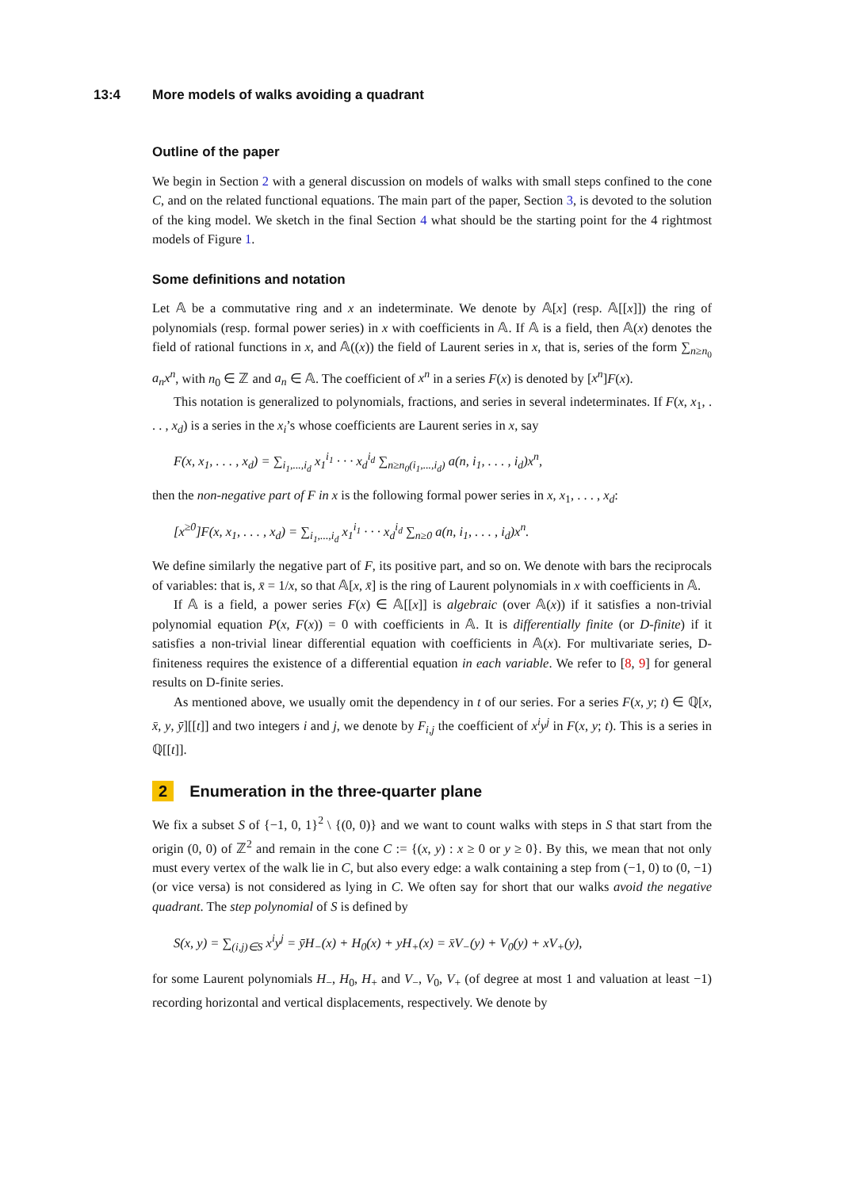13:4 More models of walks avoiding a quadrant
Outline of the paper
We begin in Section 2 with a general discussion on models of walks with small steps confined to the cone C, and on the related functional equations. The main part of the paper, Section 3, is devoted to the solution of the king model. We sketch in the final Section 4 what should be the starting point for the 4 rightmost models of Figure 1.
Some definitions and notation
Let 𝔸 be a commutative ring and x an indeterminate. We denote by 𝔸[x] (resp. 𝔸[[x]]) the ring of polynomials (resp. formal power series) in x with coefficients in 𝔸. If 𝔸 is a field, then 𝔸(x) denotes the field of rational functions in x, and 𝔸((x)) the field of Laurent series in x, that is, series of the form ∑<sub>n≥n<sub>0</sub></sub> a<sub>n</sub>x<sup>n</sup>, with n<sub>0</sub> ∈ ℤ and a<sub>n</sub> ∈ 𝔸. The coefficient of x<sup>n</sup> in a series F(x) is denoted by [x<sup>n</sup>]F(x).
This notation is generalized to polynomials, fractions, and series in several indeterminates. If F(x, x<sub>1</sub>, . . . , x<sub>d</sub>) is a series in the x<sub>i</sub>’s whose coefficients are Laurent series in x, say
F(x, x<sub>1</sub>, . . . , x<sub>d</sub>) = ∑<sub>i<sub>1</sub>,...,i<sub>d</sub></sub> x<sub>1</sub><sup>i<sub>1</sub></sup> · · · x<sub>d</sub><sup>i<sub>d</sub></sup> ∑<sub>n≥n<sub>0</sub>(i<sub>1</sub>,...,i<sub>d</sub>)</sub> a(n, i<sub>1</sub>, . . . , i<sub>d</sub>)x<sup>n</sup>,
then the non-negative part of F in x is the following formal power series in x, x<sub>1</sub>, . . . , x<sub>d</sub>:
[x<sup>≥0</sup>]F(x, x<sub>1</sub>, . . . , x<sub>d</sub>) = ∑<sub>i<sub>1</sub>,...,i<sub>d</sub></sub> x<sub>1</sub><sup>i<sub>1</sub></sup> · · · x<sub>d</sub><sup>i<sub>d</sub></sup> ∑<sub>n≥0</sub> a(n, i<sub>1</sub>, . . . , i<sub>d</sub>)x<sup>n</sup>.
We define similarly the negative part of F, its positive part, and so on. We denote with bars the reciprocals of variables: that is, x̄ = 1/x, so that 𝔸[x, x̄] is the ring of Laurent polynomials in x with coefficients in 𝔸.
If 𝔸 is a field, a power series F(x) ∈ 𝔸[[x]] is algebraic (over 𝔸(x)) if it satisfies a non-trivial polynomial equation P(x, F(x)) = 0 with coefficients in 𝔸. It is differentially finite (or D-finite) if it satisfies a non-trivial linear differential equation with coefficients in 𝔸(x). For multivariate series, D-finiteness requires the existence of a differential equation in each variable. We refer to [8, 9] for general results on D-finite series.
As mentioned above, we usually omit the dependency in t of our series. For a series F(x, y; t) ∈ ℚ[x, x̄, y, ȳ][[t]] and two integers i and j, we denote by F<sub>i,j</sub> the coefficient of x<sup>i</sup>y<sup>j</sup> in F(x, y; t). This is a series in ℚ[[t]].
2 Enumeration in the three-quarter plane
We fix a subset S of {−1, 0, 1}<sup>2</sup> \ {(0, 0)} and we want to count walks with steps in S that start from the origin (0, 0) of ℤ<sup>2</sup> and remain in the cone C := {(x, y) : x ≥ 0 or y ≥ 0}. By this, we mean that not only must every vertex of the walk lie in C, but also every edge: a walk containing a step from (−1, 0) to (0, −1) (or vice versa) is not considered as lying in C. We often say for short that our walks avoid the negative quadrant. The step polynomial of S is defined by
S(x, y) = ∑<sub>(i,j)∈S</sub> x<sup>i</sup>y<sup>j</sup> = ȳH<sub>−</sub>(x) + H<sub>0</sub>(x) + yH<sub>+</sub>(x) = x̄V<sub>−</sub>(y) + V<sub>0</sub>(y) + xV<sub>+</sub>(y),
for some Laurent polynomials H<sub>−</sub>, H<sub>0</sub>, H<sub>+</sub> and V<sub>−</sub>, V<sub>0</sub>, V<sub>+</sub> (of degree at most 1 and valuation at least −1) recording horizontal and vertical displacements, respectively. We denote by